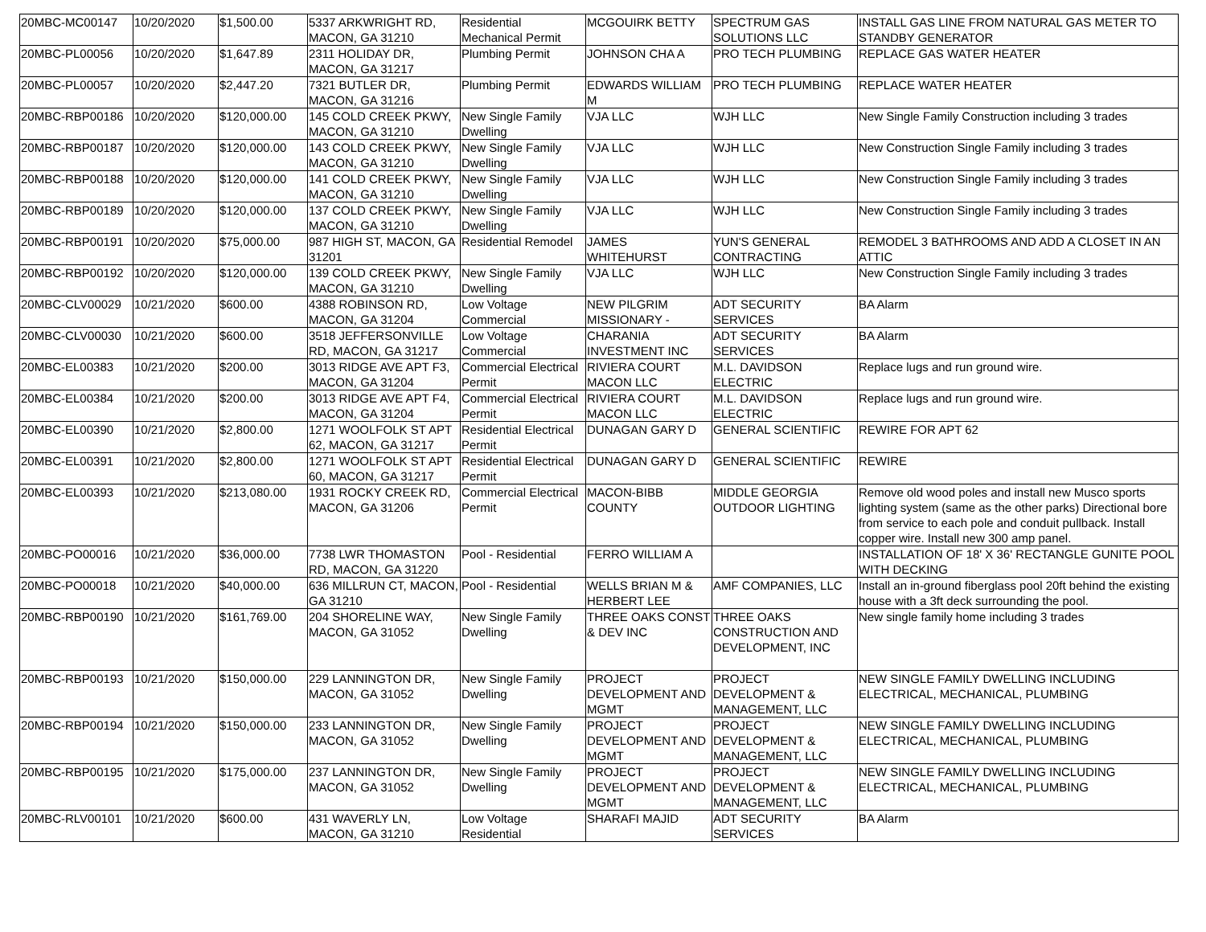| 20MBC-MC00147 | 10/20/2020 | $1,500.00 | 5337 ARKWRIGHT RD, MACON, GA 31210 | Residential Mechanical Permit | MCGOUIRK BETTY | SPECTRUM GAS SOLUTIONS LLC | INSTALL GAS LINE FROM NATURAL GAS METER TO STANDBY GENERATOR |
| 20MBC-PL00056 | 10/20/2020 | $1,647.89 | 2311 HOLIDAY DR, MACON, GA 31217 | Plumbing Permit | JOHNSON CHA A | PRO TECH PLUMBING | REPLACE GAS WATER HEATER |
| 20MBC-PL00057 | 10/20/2020 | $2,447.20 | 7321 BUTLER DR, MACON, GA 31216 | Plumbing Permit | EDWARDS WILLIAM M | PRO TECH PLUMBING | REPLACE WATER HEATER |
| 20MBC-RBP00186 | 10/20/2020 | $120,000.00 | 145 COLD CREEK PKWY, MACON, GA 31210 | New Single Family Dwelling | VJA LLC | WJH LLC | New Single Family Construction including 3 trades |
| 20MBC-RBP00187 | 10/20/2020 | $120,000.00 | 143 COLD CREEK PKWY, MACON, GA 31210 | New Single Family Dwelling | VJA LLC | WJH LLC | New Construction Single Family including 3 trades |
| 20MBC-RBP00188 | 10/20/2020 | $120,000.00 | 141 COLD CREEK PKWY, MACON, GA 31210 | New Single Family Dwelling | VJA LLC | WJH LLC | New Construction Single Family including 3 trades |
| 20MBC-RBP00189 | 10/20/2020 | $120,000.00 | 137 COLD CREEK PKWY, MACON, GA 31210 | New Single Family Dwelling | VJA LLC | WJH LLC | New Construction Single Family including 3 trades |
| 20MBC-RBP00191 | 10/20/2020 | $75,000.00 | 987 HIGH ST, MACON, GA 31201 | Residential Remodel | JAMES WHITEHURST | YUN'S GENERAL CONTRACTING | REMODEL 3 BATHROOMS AND ADD A CLOSET IN AN ATTIC |
| 20MBC-RBP00192 | 10/20/2020 | $120,000.00 | 139 COLD CREEK PKWY, MACON, GA 31210 | New Single Family Dwelling | VJA LLC | WJH LLC | New Construction Single Family including 3 trades |
| 20MBC-CLV00029 | 10/21/2020 | $600.00 | 4388 ROBINSON RD, MACON, GA 31204 | Low Voltage Commercial | NEW PILGRIM MISSIONARY - | ADT SECURITY SERVICES | BA Alarm |
| 20MBC-CLV00030 | 10/21/2020 | $600.00 | 3518 JEFFERSONVILLE RD, MACON, GA 31217 | Low Voltage Commercial | CHARANIA INVESTMENT INC | ADT SECURITY SERVICES | BA Alarm |
| 20MBC-EL00383 | 10/21/2020 | $200.00 | 3013 RIDGE AVE APT F3, MACON, GA 31204 | Commercial Electrical Permit | RIVIERA COURT MACON LLC | M.L. DAVIDSON ELECTRIC | Replace lugs and run ground wire. |
| 20MBC-EL00384 | 10/21/2020 | $200.00 | 3013 RIDGE AVE APT F4, MACON, GA 31204 | Commercial Electrical Permit | RIVIERA COURT MACON LLC | M.L. DAVIDSON ELECTRIC | Replace lugs and run ground wire. |
| 20MBC-EL00390 | 10/21/2020 | $2,800.00 | 1271 WOOLFOLK ST APT 62, MACON, GA 31217 | Residential Electrical Permit | DUNAGAN GARY D | GENERAL SCIENTIFIC | REWIRE FOR APT 62 |
| 20MBC-EL00391 | 10/21/2020 | $2,800.00 | 1271 WOOLFOLK ST APT 60, MACON, GA 31217 | Residential Electrical Permit | DUNAGAN GARY D | GENERAL SCIENTIFIC | REWIRE |
| 20MBC-EL00393 | 10/21/2020 | $213,080.00 | 1931 ROCKY CREEK RD, MACON, GA 31206 | Commercial Electrical Permit | MACON-BIBB COUNTY | MIDDLE GEORGIA OUTDOOR LIGHTING | Remove old wood poles and install new Musco sports lighting system (same as the other parks) Directional bore from service to each pole and conduit pullback. Install copper wire. Install new 300 amp panel. |
| 20MBC-PO00016 | 10/21/2020 | $36,000.00 | 7738 LWR THOMASTON RD, MACON, GA 31220 | Pool - Residential | FERRO WILLIAM A | | INSTALLATION OF 18' X 36' RECTANGLE GUNITE POOL WITH DECKING |
| 20MBC-PO00018 | 10/21/2020 | $40,000.00 | 636 MILLRUN CT, MACON, GA 31210 | Pool - Residential | WELLS BRIAN M & HERBERT LEE | AMF COMPANIES, LLC | Install an in-ground fiberglass pool 20ft behind the existing house with a 3ft deck surrounding the pool. |
| 20MBC-RBP00190 | 10/21/2020 | $161,769.00 | 204 SHORELINE WAY, MACON, GA 31052 | New Single Family Dwelling | THREE OAKS CONST & DEV INC | THREE OAKS CONSTRUCTION AND DEVELOPMENT, INC | New single family home including 3 trades |
| 20MBC-RBP00193 | 10/21/2020 | $150,000.00 | 229 LANNINGTON DR, MACON, GA 31052 | New Single Family Dwelling | PROJECT DEVELOPMENT AND MGMT | PROJECT DEVELOPMENT & MANAGEMENT, LLC | NEW SINGLE FAMILY DWELLING INCLUDING ELECTRICAL, MECHANICAL, PLUMBING |
| 20MBC-RBP00194 | 10/21/2020 | $150,000.00 | 233 LANNINGTON DR, MACON, GA 31052 | New Single Family Dwelling | PROJECT DEVELOPMENT AND MGMT | PROJECT DEVELOPMENT & MANAGEMENT, LLC | NEW SINGLE FAMILY DWELLING INCLUDING ELECTRICAL, MECHANICAL, PLUMBING |
| 20MBC-RBP00195 | 10/21/2020 | $175,000.00 | 237 LANNINGTON DR, MACON, GA 31052 | New Single Family Dwelling | PROJECT DEVELOPMENT AND MGMT | PROJECT DEVELOPMENT & MANAGEMENT, LLC | NEW SINGLE FAMILY DWELLING INCLUDING ELECTRICAL, MECHANICAL, PLUMBING |
| 20MBC-RLV00101 | 10/21/2020 | $600.00 | 431 WAVERLY LN, MACON, GA 31210 | Low Voltage Residential | SHARAFI MAJID | ADT SECURITY SERVICES | BA Alarm |